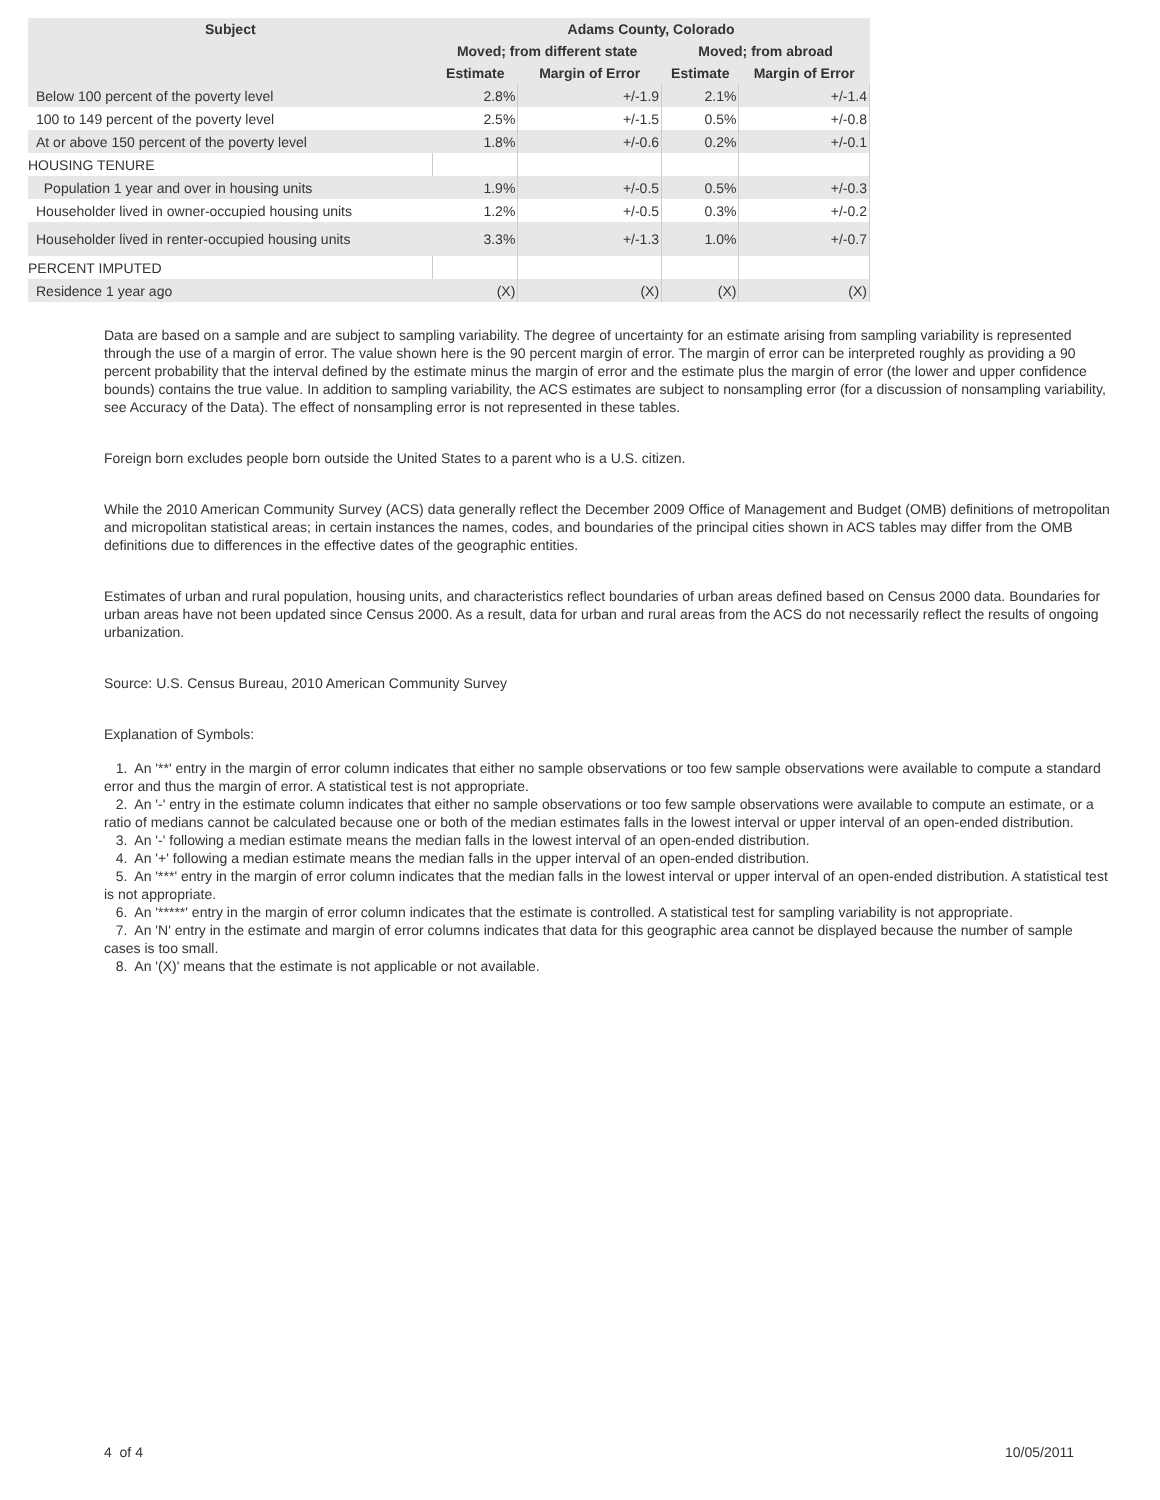| Subject | Adams County, Colorado | | | |
| --- | --- | --- | --- | --- |
| | Moved; from different state | | Moved; from abroad | |
| | Estimate | Margin of Error | Estimate | Margin of Error |
| Below 100 percent of the poverty level | 2.8% | +/-1.9 | 2.1% | +/-1.4 |
| 100 to 149 percent of the poverty level | 2.5% | +/-1.5 | 0.5% | +/-0.8 |
| At or above 150 percent of the poverty level | 1.8% | +/-0.6 | 0.2% | +/-0.1 |
| HOUSING TENURE | | | | |
| Population 1 year and over in housing units | 1.9% | +/-0.5 | 0.5% | +/-0.3 |
| Householder lived in owner-occupied housing units | 1.2% | +/-0.5 | 0.3% | +/-0.2 |
| Householder lived in renter-occupied housing units | 3.3% | +/-1.3 | 1.0% | +/-0.7 |
| PERCENT IMPUTED | | | | |
| Residence 1 year ago | (X) | (X) | (X) | (X) |
Data are based on a sample and are subject to sampling variability. The degree of uncertainty for an estimate arising from sampling variability is represented through the use of a margin of error. The value shown here is the 90 percent margin of error. The margin of error can be interpreted roughly as providing a 90 percent probability that the interval defined by the estimate minus the margin of error and the estimate plus the margin of error (the lower and upper confidence bounds) contains the true value. In addition to sampling variability, the ACS estimates are subject to nonsampling error (for a discussion of nonsampling variability, see Accuracy of the Data). The effect of nonsampling error is not represented in these tables.
Foreign born excludes people born outside the United States to a parent who is a U.S. citizen.
While the 2010 American Community Survey (ACS) data generally reflect the December 2009 Office of Management and Budget (OMB) definitions of metropolitan and micropolitan statistical areas; in certain instances the names, codes, and boundaries of the principal cities shown in ACS tables may differ from the OMB definitions due to differences in the effective dates of the geographic entities.
Estimates of urban and rural population, housing units, and characteristics reflect boundaries of urban areas defined based on Census 2000 data. Boundaries for urban areas have not been updated since Census 2000. As a result, data for urban and rural areas from the ACS do not necessarily reflect the results of ongoing urbanization.
Source: U.S. Census Bureau, 2010 American Community Survey
Explanation of Symbols:
1. An '**' entry in the margin of error column indicates that either no sample observations or too few sample observations were available to compute a standard error and thus the margin of error. A statistical test is not appropriate.
2. An '-' entry in the estimate column indicates that either no sample observations or too few sample observations were available to compute an estimate, or a ratio of medians cannot be calculated because one or both of the median estimates falls in the lowest interval or upper interval of an open-ended distribution.
3. An '-' following a median estimate means the median falls in the lowest interval of an open-ended distribution.
4. An '+' following a median estimate means the median falls in the upper interval of an open-ended distribution.
5. An '***' entry in the margin of error column indicates that the median falls in the lowest interval or upper interval of an open-ended distribution. A statistical test is not appropriate.
6. An '*****' entry in the margin of error column indicates that the estimate is controlled. A statistical test for sampling variability is not appropriate.
7. An 'N' entry in the estimate and margin of error columns indicates that data for this geographic area cannot be displayed because the number of sample cases is too small.
8. An '(X)' means that the estimate is not applicable or not available.
4 of 4 10/05/2011